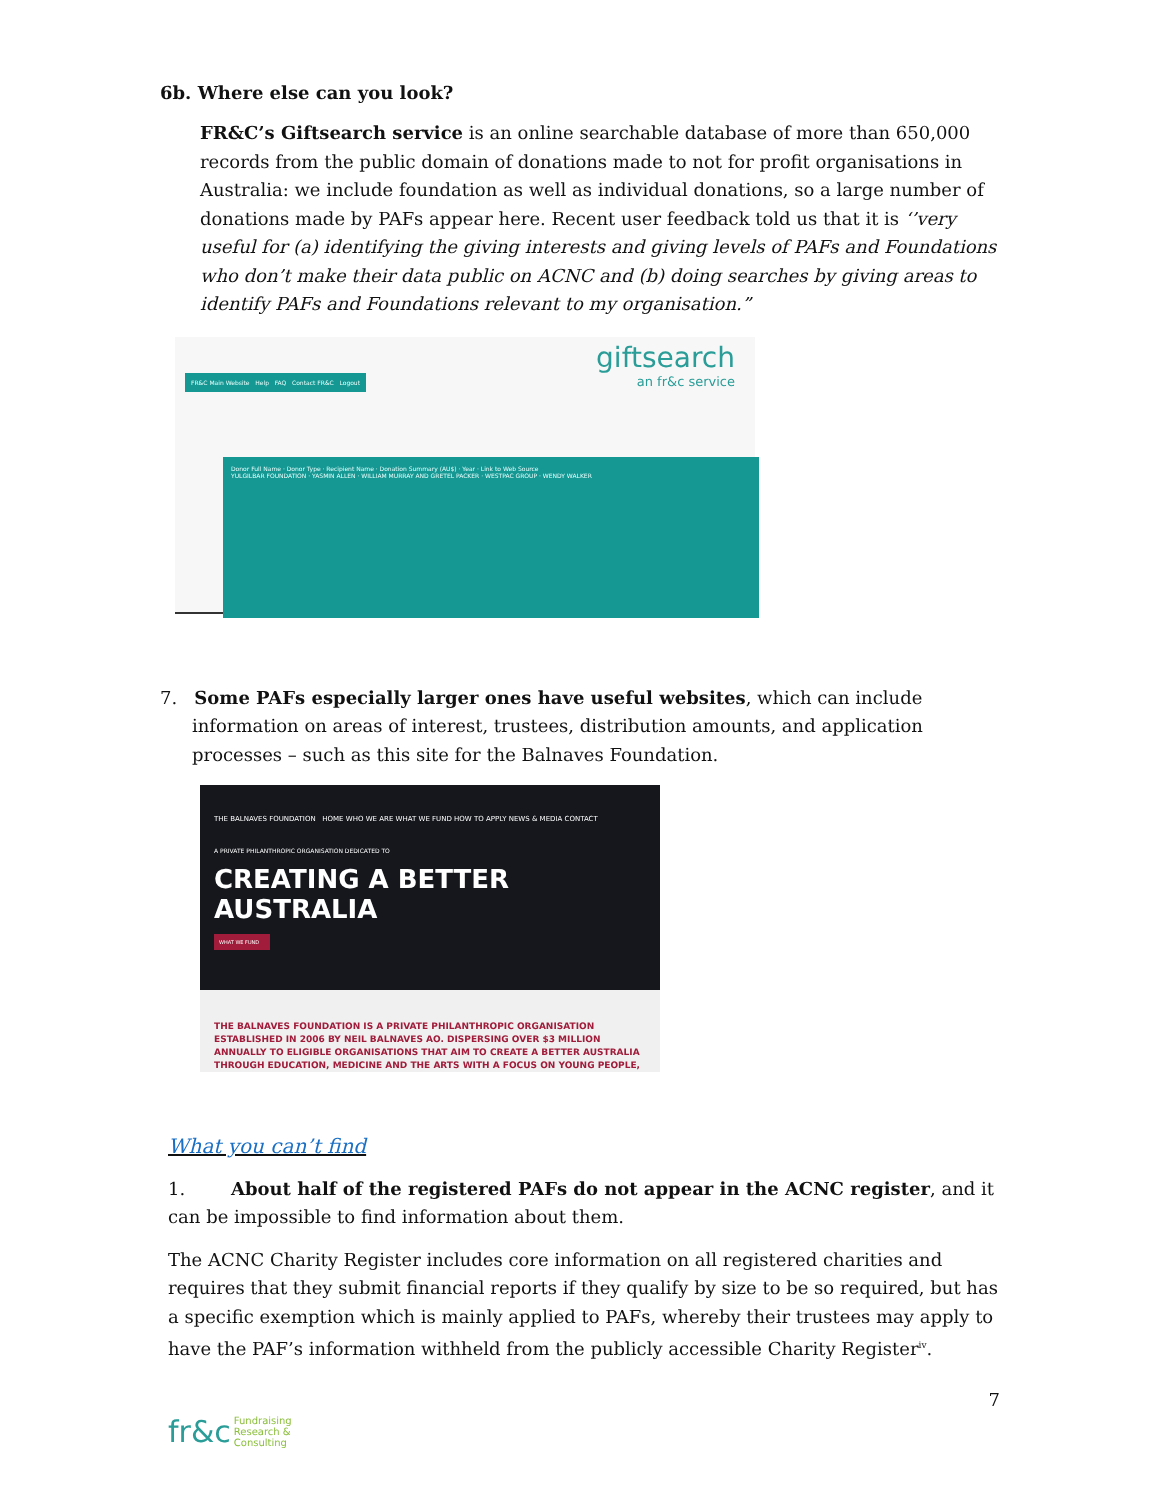6b. Where else can you look?
FR&C’s Giftsearch service is an online searchable database of more than 650,000 records from the public domain of donations made to not for profit organisations in Australia: we include foundation as well as individual donations, so a large number of donations made by PAFs appear here. Recent user feedback told us that it is ‘’very useful for (a) identifying the giving interests and giving levels of PAFs and Foundations who don’t make their data public on ACNC and (b) doing searches by giving areas to identify PAFs and Foundations relevant to my organisation.”
giftsearch
an fr&c service
FR&C Main Website Help FAQ Contact FR&C Logout
Donor Full Name · Donor Type · Recipient Name · Donation Summary (AU$) · Year · Link to Web Source
YULGILBAR FOUNDATION · YASMIN ALLEN · WILLIAM MURRAY AND GRETEL PACKER · WESTPAC GROUP · WENDY WALKER
7. Some PAFs especially larger ones have useful websites, which can include information on areas of interest, trustees, distribution amounts, and application processes – such as this site for the Balnaves Foundation.
THE BALNAVES FOUNDATION HOME WHO WE ARE WHAT WE FUND HOW TO APPLY NEWS & MEDIA CONTACT
A PRIVATE PHILANTHROPIC ORGANISATION DEDICATED TO
CREATING A BETTER
AUSTRALIA
WHAT WE FUND
THE BALNAVES FOUNDATION IS A PRIVATE PHILANTHROPIC ORGANISATION ESTABLISHED IN 2006 BY NEIL BALNAVES AO. DISPERSING OVER $3 MILLION ANNUALLY TO ELIGIBLE ORGANISATIONS THAT AIM TO CREATE A BETTER AUSTRALIA THROUGH EDUCATION, MEDICINE AND THE ARTS WITH A FOCUS ON YOUNG PEOPLE,
What you can’t find
1. About half of the registered PAFs do not appear in the ACNC register, and it can be impossible to find information about them.
The ACNC Charity Register includes core information on all registered charities and requires that they submit financial reports if they qualify by size to be so required, but has a specific exemption which is mainly applied to PAFs, whereby their trustees may apply to have the PAF’s information withheld from the publicly accessible Charity Register<sup>iv</sup>.
7
fr&c Fundraising
Research &
Consulting